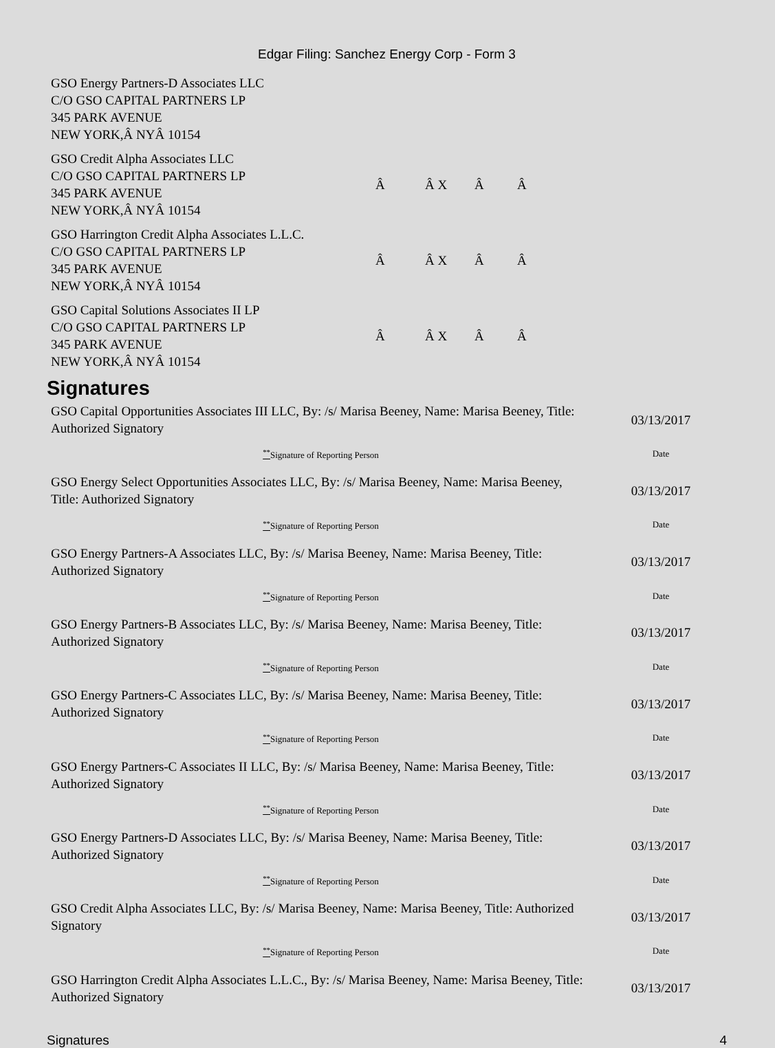Edgar Filing: Sanchez Energy Corp - Form 3
| GSO Energy Partners-D Associates LLC C/O GSO CAPITAL PARTNERS LP 345 PARK AVENUE NEW YORK,Â NYÂ 10154 | | | | |
| GSO Credit Alpha Associates LLC C/O GSO CAPITAL PARTNERS LP 345 PARK AVENUE NEW YORK,Â NYÂ 10154 | Â | Â X | Â | Â |
| GSO Harrington Credit Alpha Associates L.L.C. C/O GSO CAPITAL PARTNERS LP 345 PARK AVENUE NEW YORK,Â NYÂ 10154 | Â | Â X | Â | Â |
| GSO Capital Solutions Associates II LP C/O GSO CAPITAL PARTNERS LP 345 PARK AVENUE NEW YORK,Â NYÂ 10154 | Â | Â X | Â | Â |
Signatures
| GSO Capital Opportunities Associates III LLC, By: /s/ Marisa Beeney, Name: Marisa Beeney, Title: Authorized Signatory | 03/13/2017 |
| <sup>**</sup> Signature of Reporting Person | Date |
| GSO Energy Select Opportunities Associates LLC, By: /s/ Marisa Beeney, Name: Marisa Beeney, Title: Authorized Signatory | 03/13/2017 |
| <sup>**</sup> Signature of Reporting Person | Date |
| GSO Energy Partners-A Associates LLC, By: /s/ Marisa Beeney, Name: Marisa Beeney, Title: Authorized Signatory | 03/13/2017 |
| <sup>**</sup> Signature of Reporting Person | Date |
| GSO Energy Partners-B Associates LLC, By: /s/ Marisa Beeney, Name: Marisa Beeney, Title: Authorized Signatory | 03/13/2017 |
| <sup>**</sup> Signature of Reporting Person | Date |
| GSO Energy Partners-C Associates LLC, By: /s/ Marisa Beeney, Name: Marisa Beeney, Title: Authorized Signatory | 03/13/2017 |
| <sup>**</sup> Signature of Reporting Person | Date |
| GSO Energy Partners-C Associates II LLC, By: /s/ Marisa Beeney, Name: Marisa Beeney, Title: Authorized Signatory | 03/13/2017 |
| <sup>**</sup> Signature of Reporting Person | Date |
| GSO Energy Partners-D Associates LLC, By: /s/ Marisa Beeney, Name: Marisa Beeney, Title: Authorized Signatory | 03/13/2017 |
| <sup>**</sup> Signature of Reporting Person | Date |
| GSO Credit Alpha Associates LLC, By: /s/ Marisa Beeney, Name: Marisa Beeney, Title: Authorized Signatory | 03/13/2017 |
| <sup>**</sup> Signature of Reporting Person | Date |
| GSO Harrington Credit Alpha Associates L.L.C., By: /s/ Marisa Beeney, Name: Marisa Beeney, Title: Authorized Signatory | 03/13/2017 |
Signatures 4